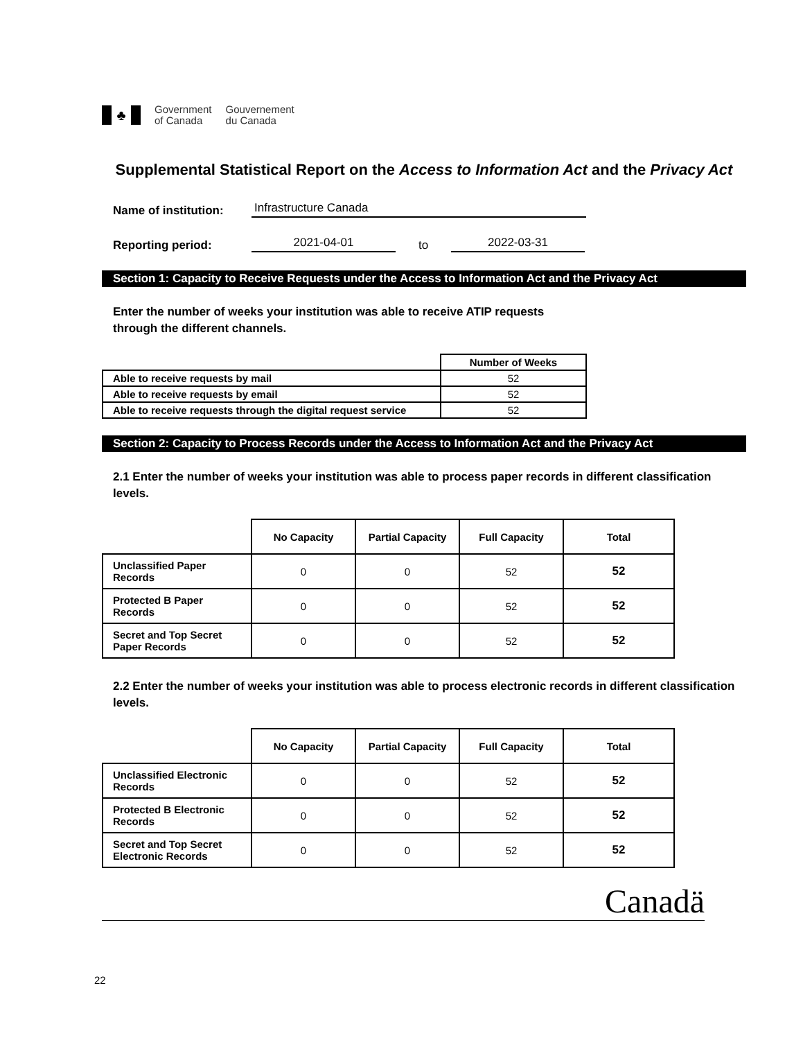♣
Government
of Canada
Gouvernement
du Canada
Supplemental Statistical Report on the Access to Information Act and the Privacy Act
Name of institution: Infrastructure Canada
Reporting period: 2021-04-01 to 2022-03-31
Section 1: Capacity to Receive Requests under the Access to Information Act and the Privacy Act
Enter the number of weeks your institution was able to receive ATIP requests
through the different channels.
| | Number of Weeks |
| Able to receive requests by mail | 52 |
| Able to receive requests by email | 52 |
| Able to receive requests through the digital request service | 52 |
Section 2: Capacity to Process Records under the Access to Information Act and the Privacy Act
2.1 Enter the number of weeks your institution was able to process paper records in different classification levels.
| | No Capacity | Partial Capacity | Full Capacity | Total |
| Unclassified Paper Records | 0 | 0 | 52 | 52 |
| Protected B Paper Records | 0 | 0 | 52 | 52 |
| Secret and Top Secret Paper Records | 0 | 0 | 52 | 52 |
2.2 Enter the number of weeks your institution was able to process electronic records in different classification levels.
| | No Capacity | Partial Capacity | Full Capacity | Total |
| Unclassified Electronic Records | 0 | 0 | 52 | 52 |
| Protected B Electronic Records | 0 | 0 | 52 | 52 |
| Secret and Top Secret Electronic Records | 0 | 0 | 52 | 52 |
Canadä
22